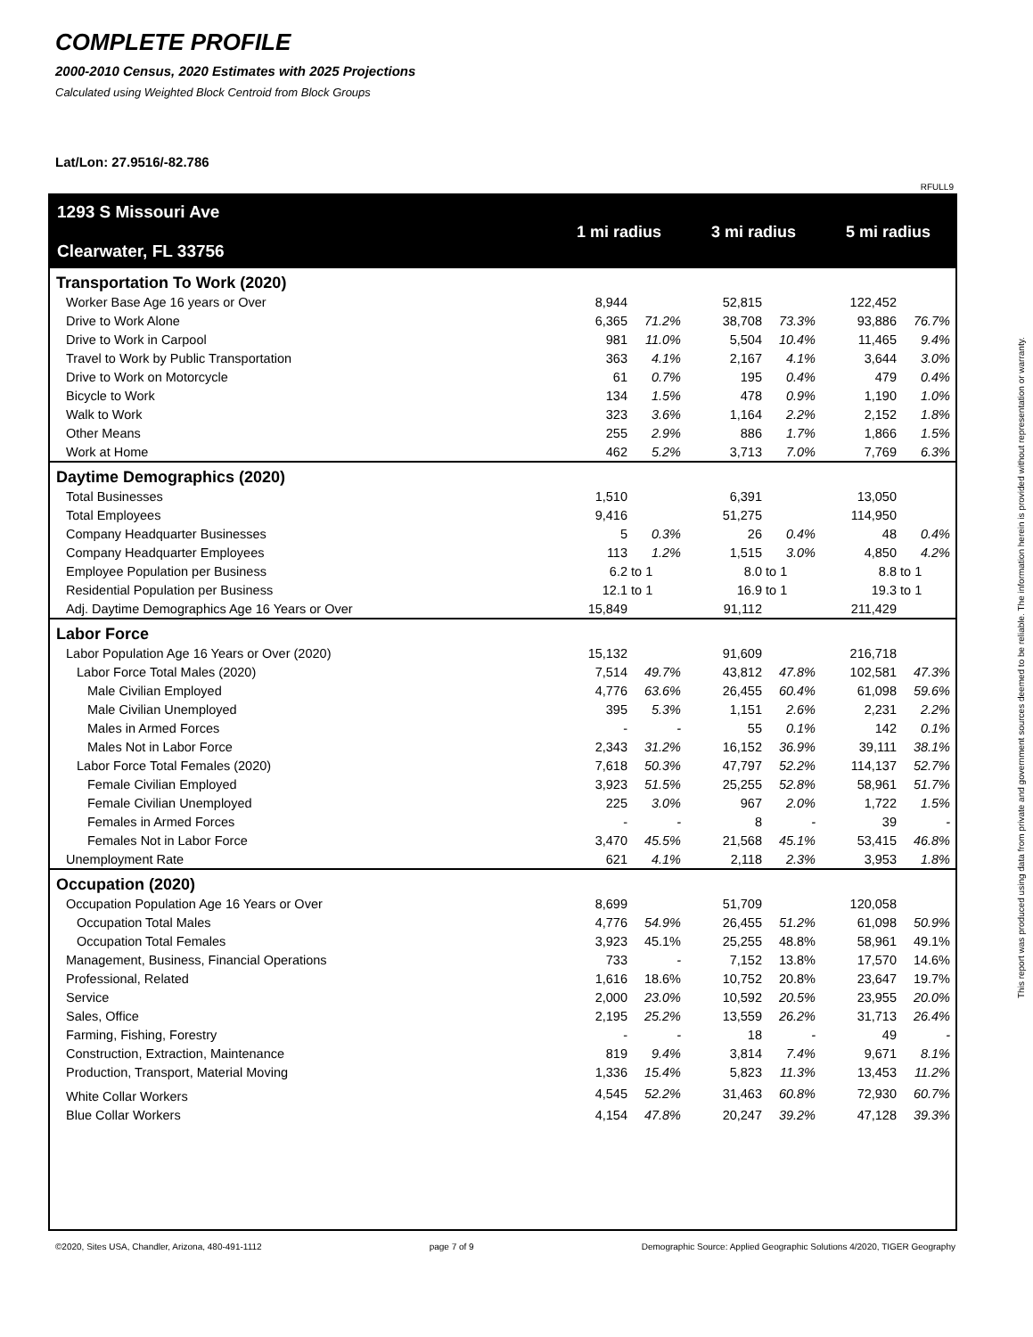COMPLETE PROFILE
2000-2010 Census, 2020 Estimates with 2025 Projections
Calculated using Weighted Block Centroid from Block Groups
Lat/Lon: 27.9516/-82.786
RFULL9
| 1293 S Missouri Ave Clearwater, FL 33756 | 1 mi radius | | 3 mi radius | | 5 mi radius | |
| Transportation To Work (2020) | | | | | | |
| Worker Base Age 16 years or Over | 8,944 | | 52,815 | | 122,452 | |
| Drive to Work Alone | 6,365 | 71.2% | 38,708 | 73.3% | 93,886 | 76.7% |
| Drive to Work in Carpool | 981 | 11.0% | 5,504 | 10.4% | 11,465 | 9.4% |
| Travel to Work by Public Transportation | 363 | 4.1% | 2,167 | 4.1% | 3,644 | 3.0% |
| Drive to Work on Motorcycle | 61 | 0.7% | 195 | 0.4% | 479 | 0.4% |
| Bicycle to Work | 134 | 1.5% | 478 | 0.9% | 1,190 | 1.0% |
| Walk to Work | 323 | 3.6% | 1,164 | 2.2% | 2,152 | 1.8% |
| Other Means | 255 | 2.9% | 886 | 1.7% | 1,866 | 1.5% |
| Work at Home | 462 | 5.2% | 3,713 | 7.0% | 7,769 | 6.3% |
| Daytime Demographics (2020) | | | | | | |
| Total Businesses | 1,510 | | 6,391 | | 13,050 | |
| Total Employees | 9,416 | | 51,275 | | 114,950 | |
| Company Headquarter Businesses | 5 | 0.3% | 26 | 0.4% | 48 | 0.4% |
| Company Headquarter Employees | 113 | 1.2% | 1,515 | 3.0% | 4,850 | 4.2% |
| Employee Population per Business | 6.2 | to 1 | 8.0 | to 1 | 8.8 | to 1 |
| Residential Population per Business | 12.1 | to 1 | 16.9 | to 1 | 19.3 | to 1 |
| Adj. Daytime Demographics Age 16 Years or Over | 15,849 | | 91,112 | | 211,429 | |
| Labor Force | | | | | | |
| Labor Population Age 16 Years or Over (2020) | 15,132 | | 91,609 | | 216,718 | |
| Labor Force Total Males (2020) | 7,514 | 49.7% | 43,812 | 47.8% | 102,581 | 47.3% |
| Male Civilian Employed | 4,776 | 63.6% | 26,455 | 60.4% | 61,098 | 59.6% |
| Male Civilian Unemployed | 395 | 5.3% | 1,151 | 2.6% | 2,231 | 2.2% |
| Males in Armed Forces | - | - | 55 | 0.1% | 142 | 0.1% |
| Males Not in Labor Force | 2,343 | 31.2% | 16,152 | 36.9% | 39,111 | 38.1% |
| Labor Force Total Females (2020) | 7,618 | 50.3% | 47,797 | 52.2% | 114,137 | 52.7% |
| Female Civilian Employed | 3,923 | 51.5% | 25,255 | 52.8% | 58,961 | 51.7% |
| Female Civilian Unemployed | 225 | 3.0% | 967 | 2.0% | 1,722 | 1.5% |
| Females in Armed Forces | - | - | 8 | - | 39 | - |
| Females Not in Labor Force | 3,470 | 45.5% | 21,568 | 45.1% | 53,415 | 46.8% |
| Unemployment Rate | 621 | 4.1% | 2,118 | 2.3% | 3,953 | 1.8% |
| Occupation (2020) | | | | | | |
| Occupation Population Age 16 Years or Over | 8,699 | | 51,709 | | 120,058 | |
| Occupation Total Males | 4,776 | 54.9% | 26,455 | 51.2% | 61,098 | 50.9% |
| Occupation Total Females | 3,923 | 45.1% | 25,255 | 48.8% | 58,961 | 49.1% |
| Management, Business, Financial Operations | 733 | - | 7,152 | 13.8% | 17,570 | 14.6% |
| Professional, Related | 1,616 | 18.6% | 10,752 | 20.8% | 23,647 | 19.7% |
| Service | 2,000 | 23.0% | 10,592 | 20.5% | 23,955 | 20.0% |
| Sales, Office | 2,195 | 25.2% | 13,559 | 26.2% | 31,713 | 26.4% |
| Farming, Fishing, Forestry | - | - | 18 | - | 49 | - |
| Construction, Extraction, Maintenance | 819 | 9.4% | 3,814 | 7.4% | 9,671 | 8.1% |
| Production, Transport, Material Moving | 1,336 | 15.4% | 5,823 | 11.3% | 13,453 | 11.2% |
| White Collar Workers | 4,545 | 52.2% | 31,463 | 60.8% | 72,930 | 60.7% |
| Blue Collar Workers | 4,154 | 47.8% | 20,247 | 39.2% | 47,128 | 39.3% |
©2020, Sites USA, Chandler, Arizona, 480-491-1112 page 7 of 9 Demographic Source: Applied Geographic Solutions 4/2020, TIGER Geography
This report was produced using data from private and government sources deemed to be reliable. The information herein is provided without representation or warranty.